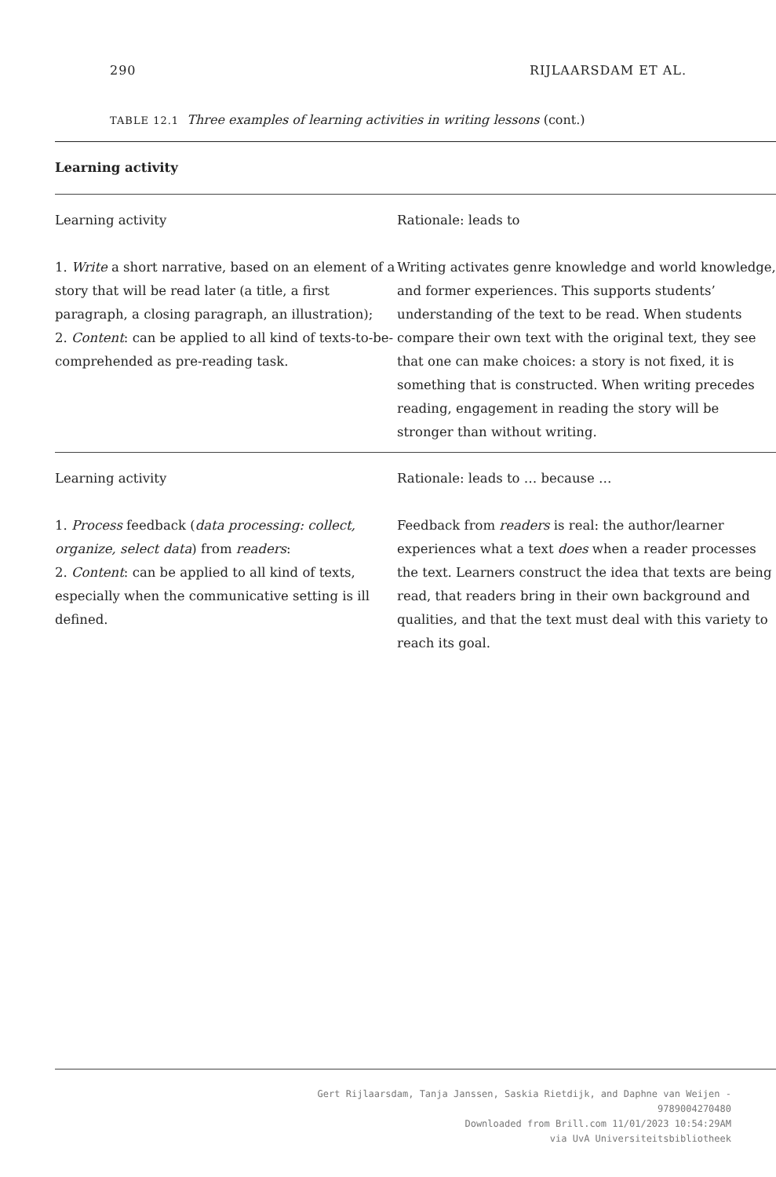290 RIJLAARSDAM ET AL.
TABLE 12.1 Three examples of learning activities in writing lessons (cont.)
| Learning activity | |
| --- | --- |
| Learning activity | Rationale: leads to |
| 1. Write a short narrative, based on an element of a story that will be read later (a title, a first paragraph, a closing paragraph, an illustration); 2. Content : can be applied to all kind of texts-to-be-comprehended as pre-reading task. | Writing activates genre knowledge and world knowledge, and former experiences. This supports students’ understanding of the text to be read. When students compare their own text with the original text, they see that one can make choices: a story is not fixed, it is something that is constructed. When writing precedes reading, engagement in reading the story will be stronger than without writing. |
| Learning activity | Rationale: leads to … because … |
| 1. Process feedback ( data processing: collect, organize, select data ) from readers : 2. Content : can be applied to all kind of texts, especially when the communicative setting is ill defined. | Feedback from readers is real: the author/learner experiences what a text does when a reader processes the text. Learners construct the idea that texts are being read, that readers bring in their own background and qualities, and that the text must deal with this variety to reach its goal. |
Gert Rijlaarsdam, Tanja Janssen, Saskia Rietdijk, and Daphne van Weijen -
9789004270480
Downloaded from Brill.com 11/01/2023 10:54:29AM
via UvA Universiteitsbibliotheek